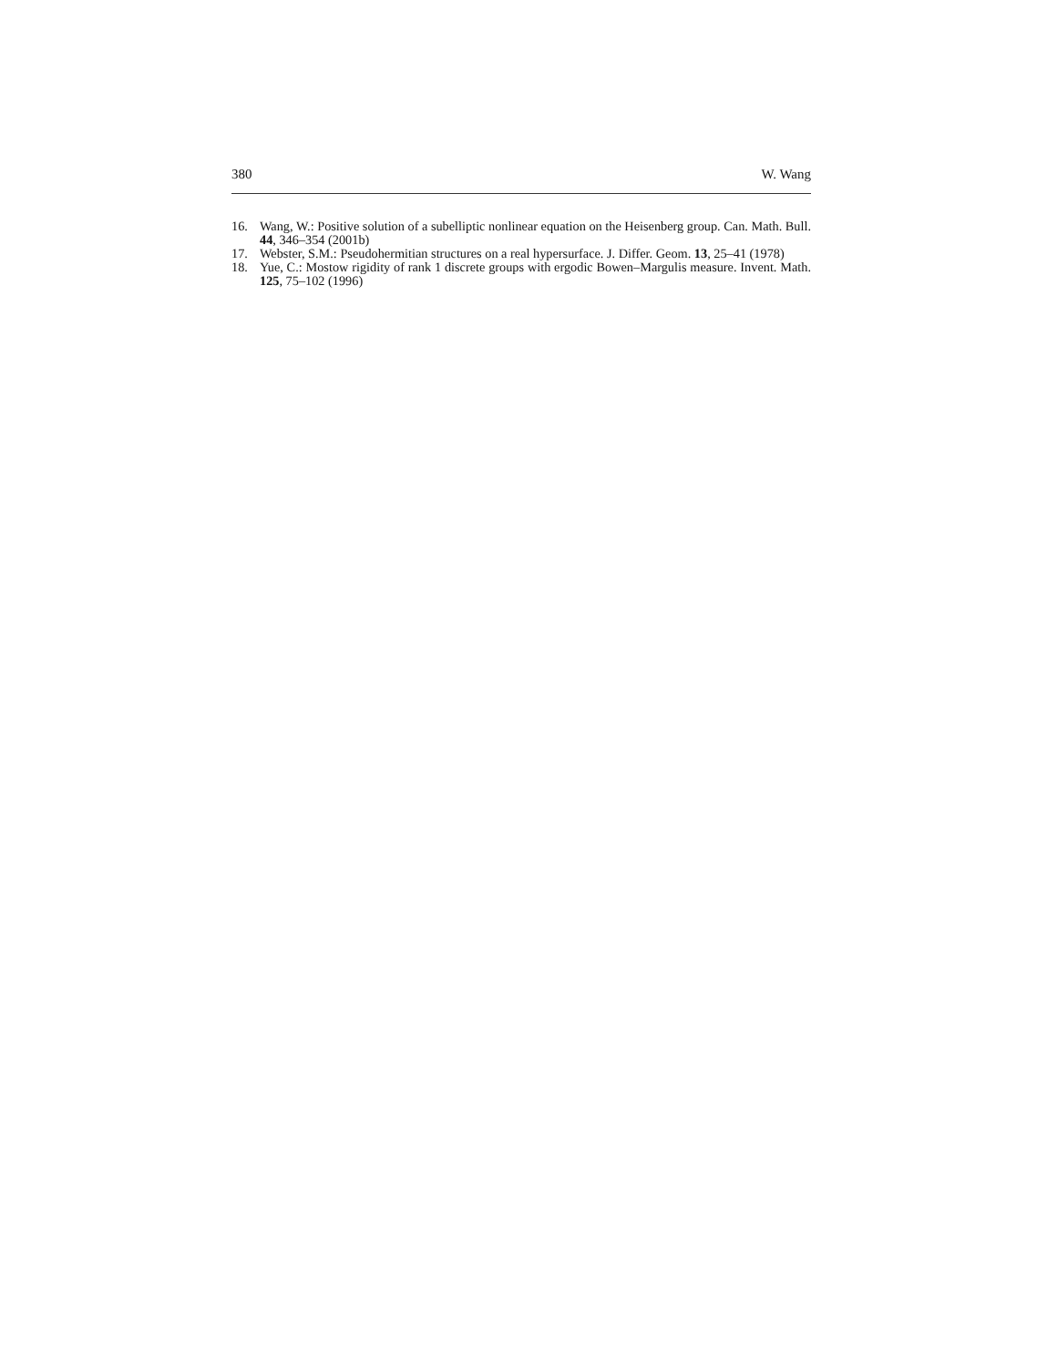380 W. Wang
16. Wang, W.: Positive solution of a subelliptic nonlinear equation on the Heisenberg group. Can. Math. Bull. 44, 346–354 (2001b)
17. Webster, S.M.: Pseudohermitian structures on a real hypersurface. J. Differ. Geom. 13, 25–41 (1978)
18. Yue, C.: Mostow rigidity of rank 1 discrete groups with ergodic Bowen–Margulis measure. Invent. Math. 125, 75–102 (1996)